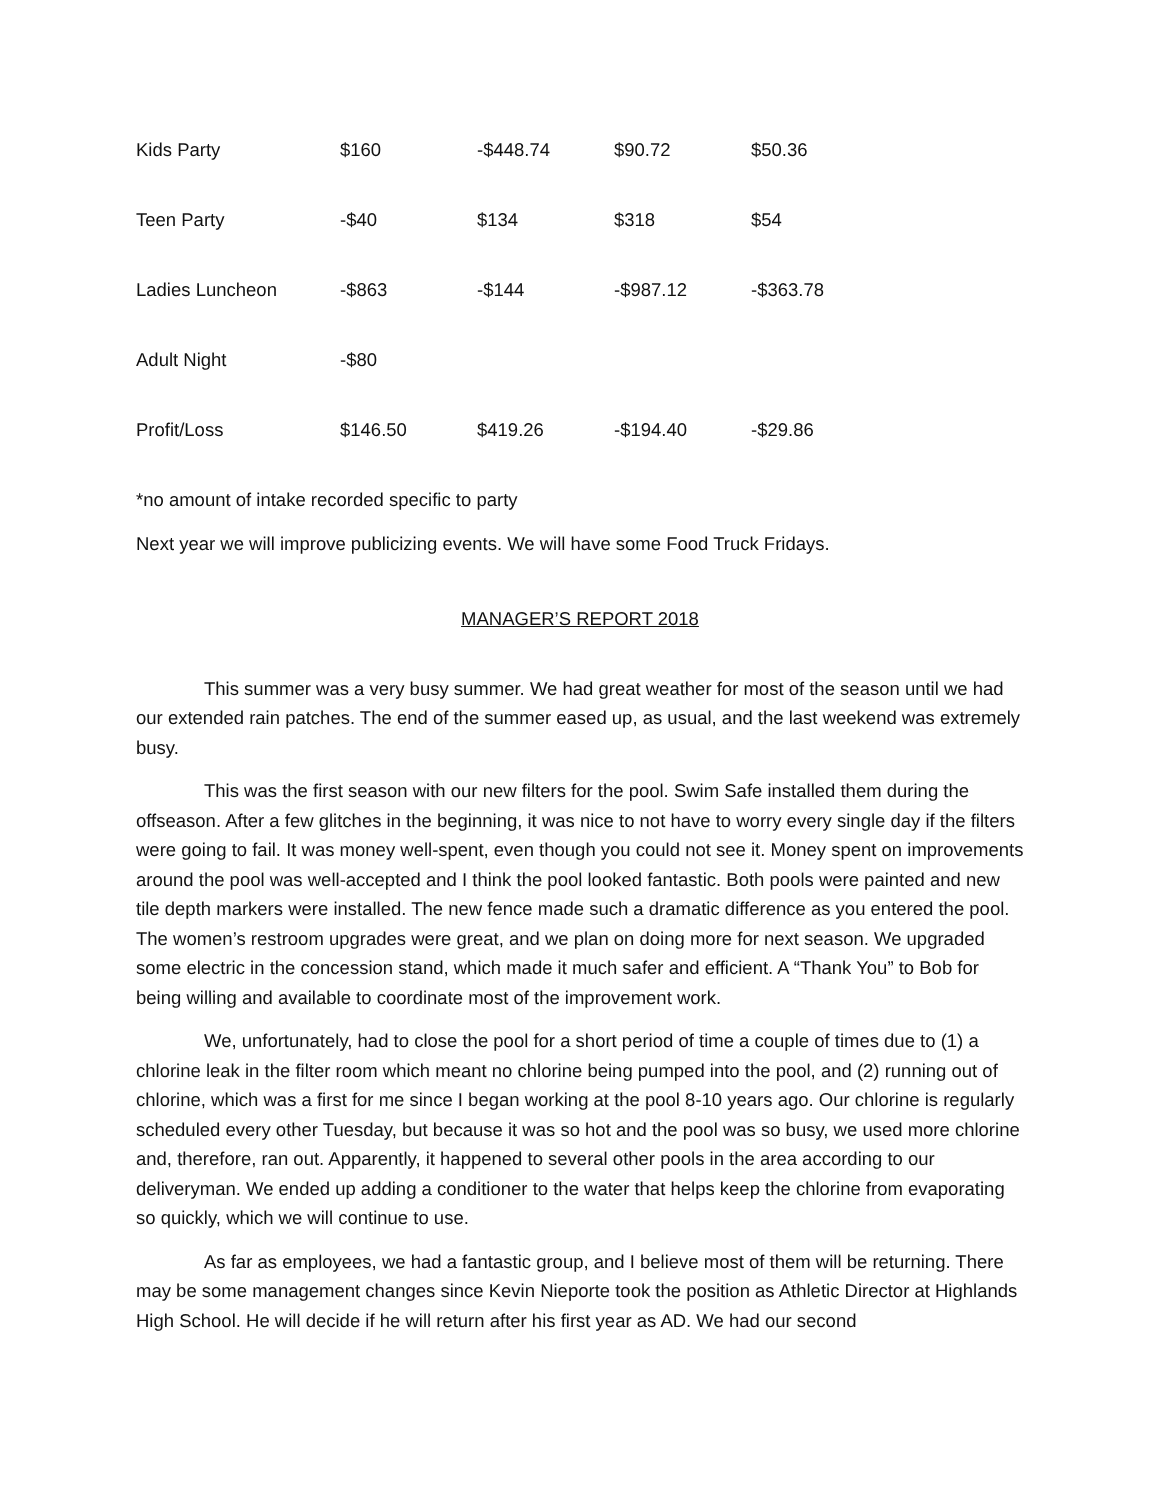| Kids Party | $160 | -$448.74 | $90.72 | $50.36 |
| Teen Party | -$40 | $134 | $318 | $54 |
| Ladies Luncheon | -$863 | -$144 | -$987.12 | -$363.78 |
| Adult Night | -$80 | | | |
| Profit/Loss | $146.50 | $419.26 | -$194.40 | -$29.86 |
*no amount of intake recorded specific to party
Next year we will improve publicizing events. We will have some Food Truck Fridays.
MANAGER’S REPORT 2018
This summer was a very busy summer. We had great weather for most of the season until we had our extended rain patches. The end of the summer eased up, as usual, and the last weekend was extremely busy.
This was the first season with our new filters for the pool. Swim Safe installed them during the offseason. After a few glitches in the beginning, it was nice to not have to worry every single day if the filters were going to fail. It was money well-spent, even though you could not see it. Money spent on improvements around the pool was well-accepted and I think the pool looked fantastic. Both pools were painted and new tile depth markers were installed. The new fence made such a dramatic difference as you entered the pool. The women’s restroom upgrades were great, and we plan on doing more for next season. We upgraded some electric in the concession stand, which made it much safer and efficient. A “Thank You” to Bob for being willing and available to coordinate most of the improvement work.
We, unfortunately, had to close the pool for a short period of time a couple of times due to (1) a chlorine leak in the filter room which meant no chlorine being pumped into the pool, and (2) running out of chlorine, which was a first for me since I began working at the pool 8-10 years ago. Our chlorine is regularly scheduled every other Tuesday, but because it was so hot and the pool was so busy, we used more chlorine and, therefore, ran out. Apparently, it happened to several other pools in the area according to our deliveryman. We ended up adding a conditioner to the water that helps keep the chlorine from evaporating so quickly, which we will continue to use.
As far as employees, we had a fantastic group, and I believe most of them will be returning. There may be some management changes since Kevin Nieporte took the position as Athletic Director at Highlands High School. He will decide if he will return after his first year as AD. We had our second